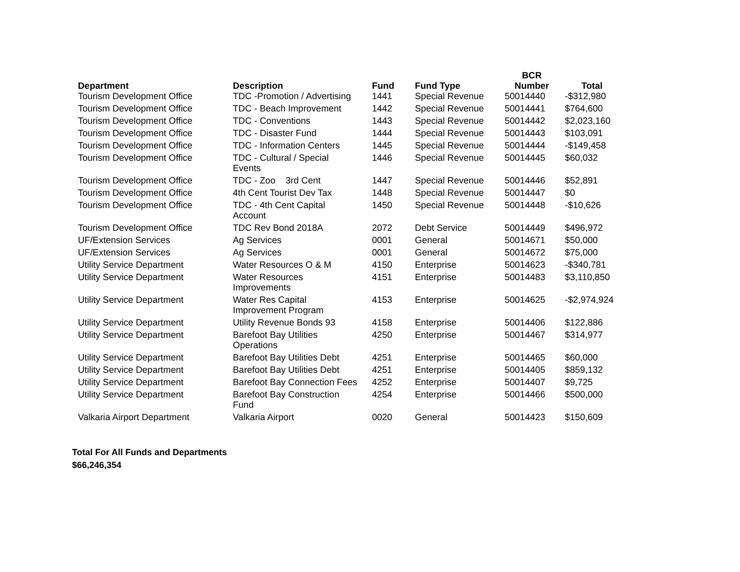| Department | Description | Fund | Fund Type | BCR Number | Total |
| --- | --- | --- | --- | --- | --- |
| Tourism Development Office | TDC -Promotion / Advertising | 1441 | Special Revenue | 50014440 | -$312,980 |
| Tourism Development Office | TDC - Beach Improvement | 1442 | Special Revenue | 50014441 | $764,600 |
| Tourism Development Office | TDC - Conventions | 1443 | Special Revenue | 50014442 | $2,023,160 |
| Tourism Development Office | TDC - Disaster Fund | 1444 | Special Revenue | 50014443 | $103,091 |
| Tourism Development Office | TDC - Information Centers | 1445 | Special Revenue | 50014444 | -$149,458 |
| Tourism Development Office | TDC - Cultural / Special Events | 1446 | Special Revenue | 50014445 | $60,032 |
| Tourism Development Office | TDC - Zoo 3rd Cent | 1447 | Special Revenue | 50014446 | $52,891 |
| Tourism Development Office | 4th Cent Tourist Dev Tax | 1448 | Special Revenue | 50014447 | $0 |
| Tourism Development Office | TDC - 4th Cent Capital Account | 1450 | Special Revenue | 50014448 | -$10,626 |
| Tourism Development Office | TDC Rev Bond 2018A | 2072 | Debt Service | 50014449 | $496,972 |
| UF/Extension Services | Ag Services | 0001 | General | 50014671 | $50,000 |
| UF/Extension Services | Ag Services | 0001 | General | 50014672 | $75,000 |
| Utility Service Department | Water Resources O & M | 4150 | Enterprise | 50014623 | -$340,781 |
| Utility Service Department | Water Resources Improvements | 4151 | Enterprise | 50014483 | $3,110,850 |
| Utility Service Department | Water Res Capital Improvement Program | 4153 | Enterprise | 50014625 | -$2,974,924 |
| Utility Service Department | Utility Revenue Bonds 93 | 4158 | Enterprise | 50014406 | $122,886 |
| Utility Service Department | Barefoot Bay Utilities Operations | 4250 | Enterprise | 50014467 | $314,977 |
| Utility Service Department | Barefoot Bay Utilities Debt | 4251 | Enterprise | 50014465 | $60,000 |
| Utility Service Department | Barefoot Bay Utilities Debt | 4251 | Enterprise | 50014405 | $859,132 |
| Utility Service Department | Barefoot Bay Connection Fees | 4252 | Enterprise | 50014407 | $9,725 |
| Utility Service Department | Barefoot Bay Construction Fund | 4254 | Enterprise | 50014466 | $500,000 |
| Valkaria Airport Department | Valkaria Airport | 0020 | General | 50014423 | $150,609 |
Total For All Funds and Departments
$66,246,354